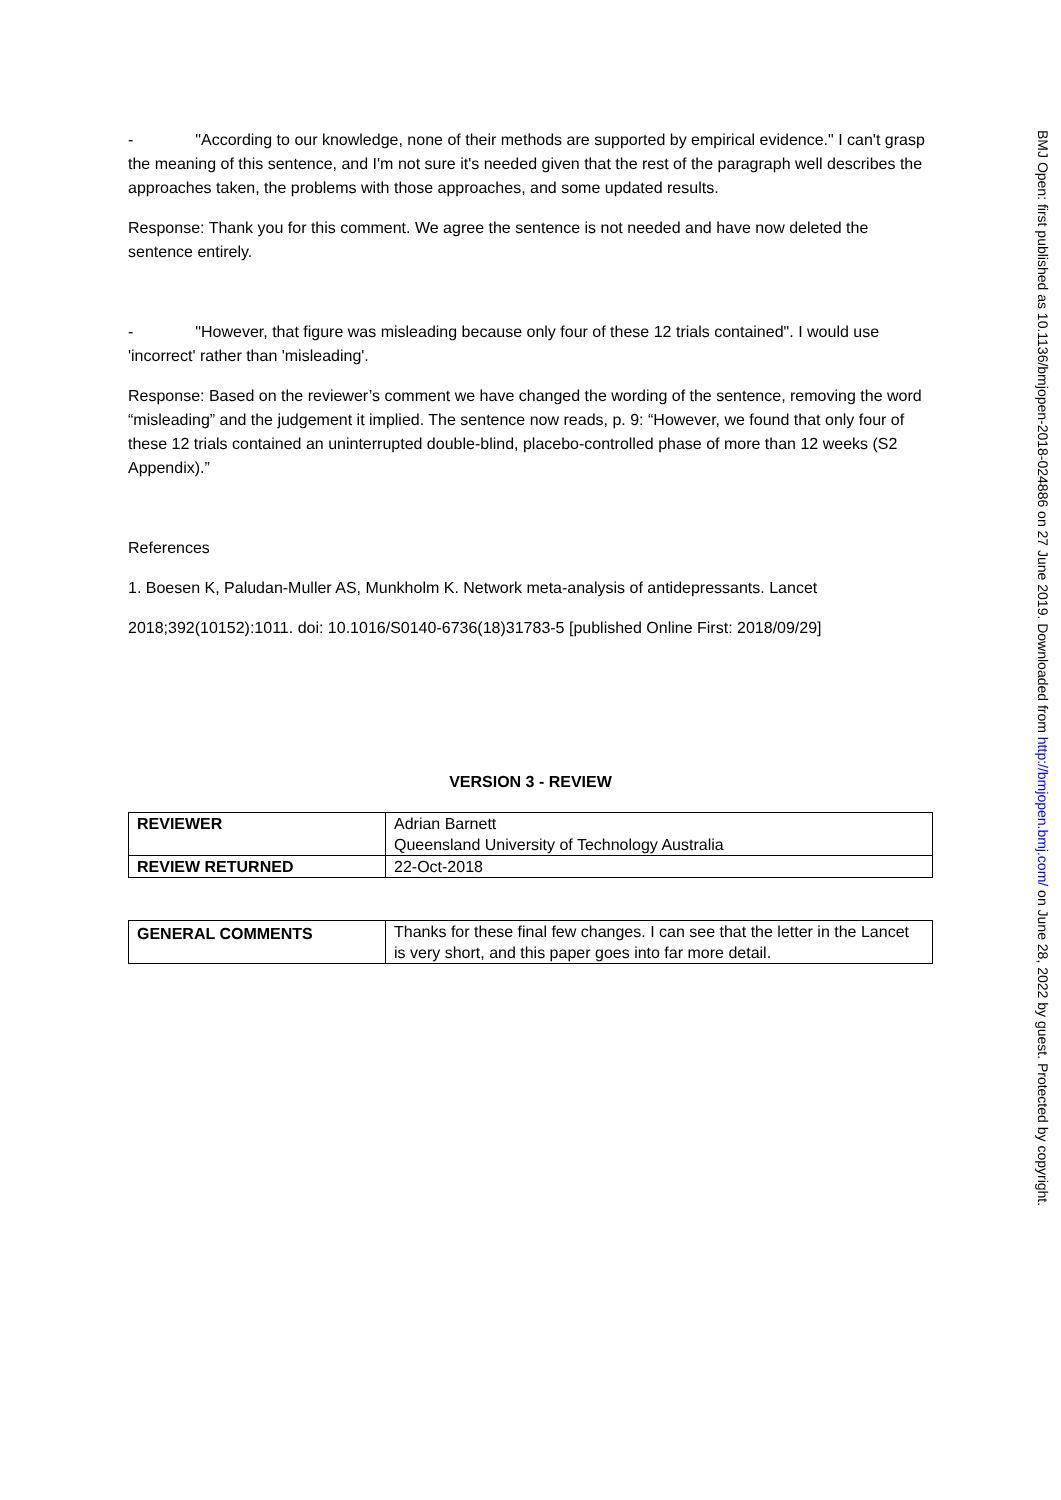- "According to our knowledge, none of their methods are supported by empirical evidence." I can't grasp the meaning of this sentence, and I'm not sure it's needed given that the rest of the paragraph well describes the approaches taken, the problems with those approaches, and some updated results.
Response: Thank you for this comment. We agree the sentence is not needed and have now deleted the sentence entirely.
- "However, that figure was misleading because only four of these 12 trials contained". I would use 'incorrect' rather than 'misleading'.
Response: Based on the reviewer’s comment we have changed the wording of the sentence, removing the word “misleading” and the judgement it implied. The sentence now reads, p. 9: “However, we found that only four of these 12 trials contained an uninterrupted double-blind, placebo-controlled phase of more than 12 weeks (S2 Appendix).”
References
1. Boesen K, Paludan-Muller AS, Munkholm K. Network meta-analysis of antidepressants. Lancet
2018;392(10152):1011. doi: 10.1016/S0140-6736(18)31783-5 [published Online First: 2018/09/29]
VERSION 3 - REVIEW
| REVIEWER | Adrian Barnett Queensland University of Technology Australia |
| REVIEW RETURNED | 22-Oct-2018 |
| GENERAL COMMENTS | Thanks for these final few changes. I can see that the letter in the Lancet is very short, and this paper goes into far more detail. |
BMJ Open: first published as 10.1136/bmjopen-2018-024886 on 27 June 2019. Downloaded from http://bmjopen.bmj.com/ on June 28, 2022 by guest. Protected by copyright.